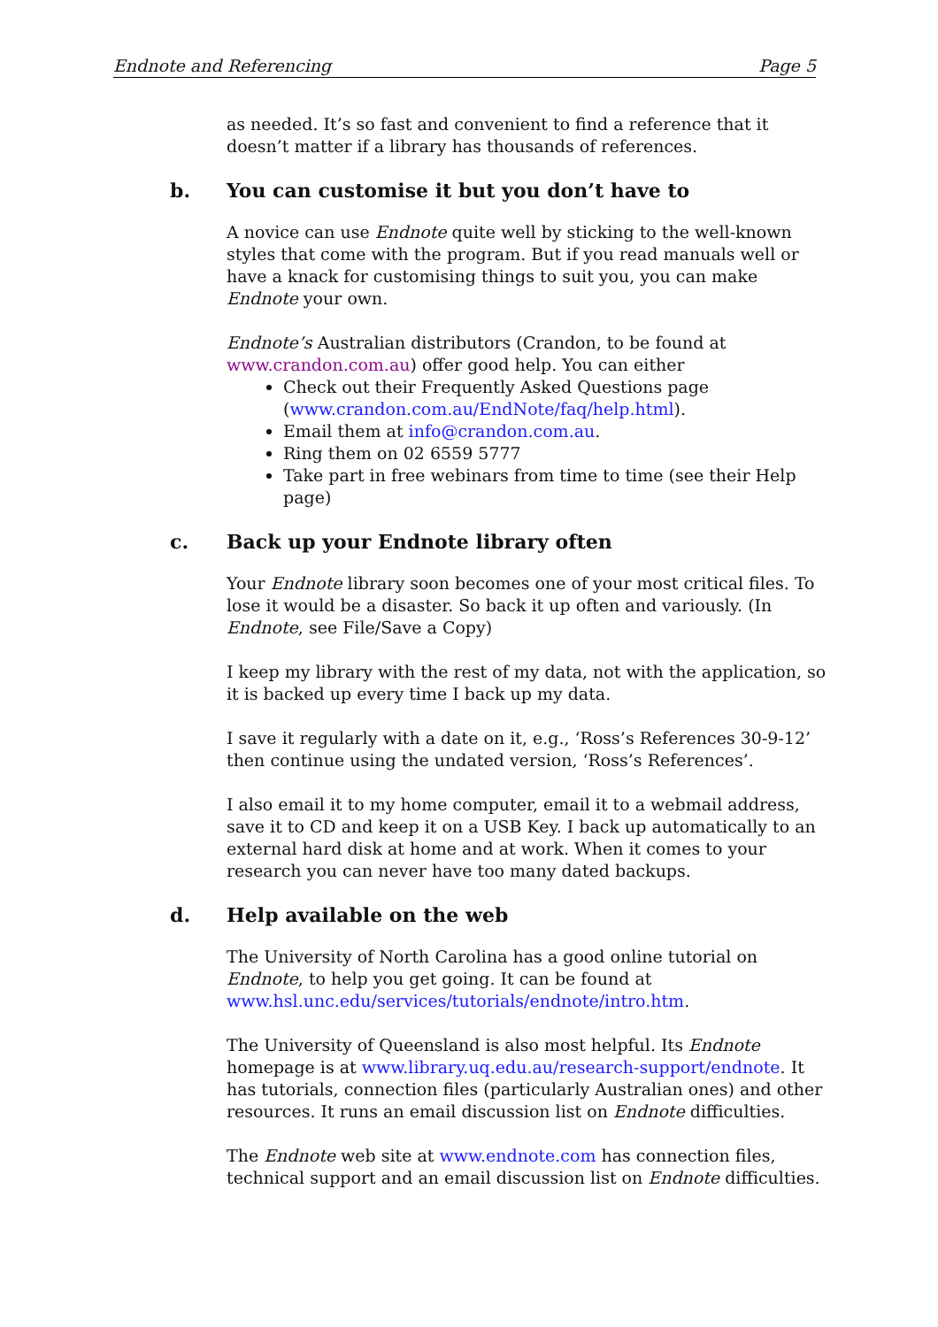Endnote and Referencing Page 5
as needed. It’s so fast and convenient to find a reference that it doesn’t matter if a library has thousands of references.
b. You can customise it but you don’t have to
A novice can use Endnote quite well by sticking to the well-known styles that come with the program. But if you read manuals well or have a knack for customising things to suit you, you can make Endnote your own.
Endnote’s Australian distributors (Crandon, to be found at www.crandon.com.au) offer good help. You can either
Check out their Frequently Asked Questions page (www.crandon.com.au/EndNote/faq/help.html).
Email them at info@crandon.com.au.
Ring them on 02 6559 5777
Take part in free webinars from time to time (see their Help page)
c. Back up your Endnote library often
Your Endnote library soon becomes one of your most critical files. To lose it would be a disaster. So back it up often and variously. (In Endnote, see File/Save a Copy)
I keep my library with the rest of my data, not with the application, so it is backed up every time I back up my data.
I save it regularly with a date on it, e.g., ‘Ross’s References 30-9-12’ then continue using the undated version, ‘Ross’s References’.
I also email it to my home computer, email it to a webmail address, save it to CD and keep it on a USB Key. I back up automatically to an external hard disk at home and at work. When it comes to your research you can never have too many dated backups.
d. Help available on the web
The University of North Carolina has a good online tutorial on Endnote, to help you get going. It can be found at www.hsl.unc.edu/services/tutorials/endnote/intro.htm.
The University of Queensland is also most helpful. Its Endnote homepage is at www.library.uq.edu.au/research-support/endnote. It has tutorials, connection files (particularly Australian ones) and other resources. It runs an email discussion list on Endnote difficulties.
The Endnote web site at www.endnote.com has connection files, technical support and an email discussion list on Endnote difficulties.